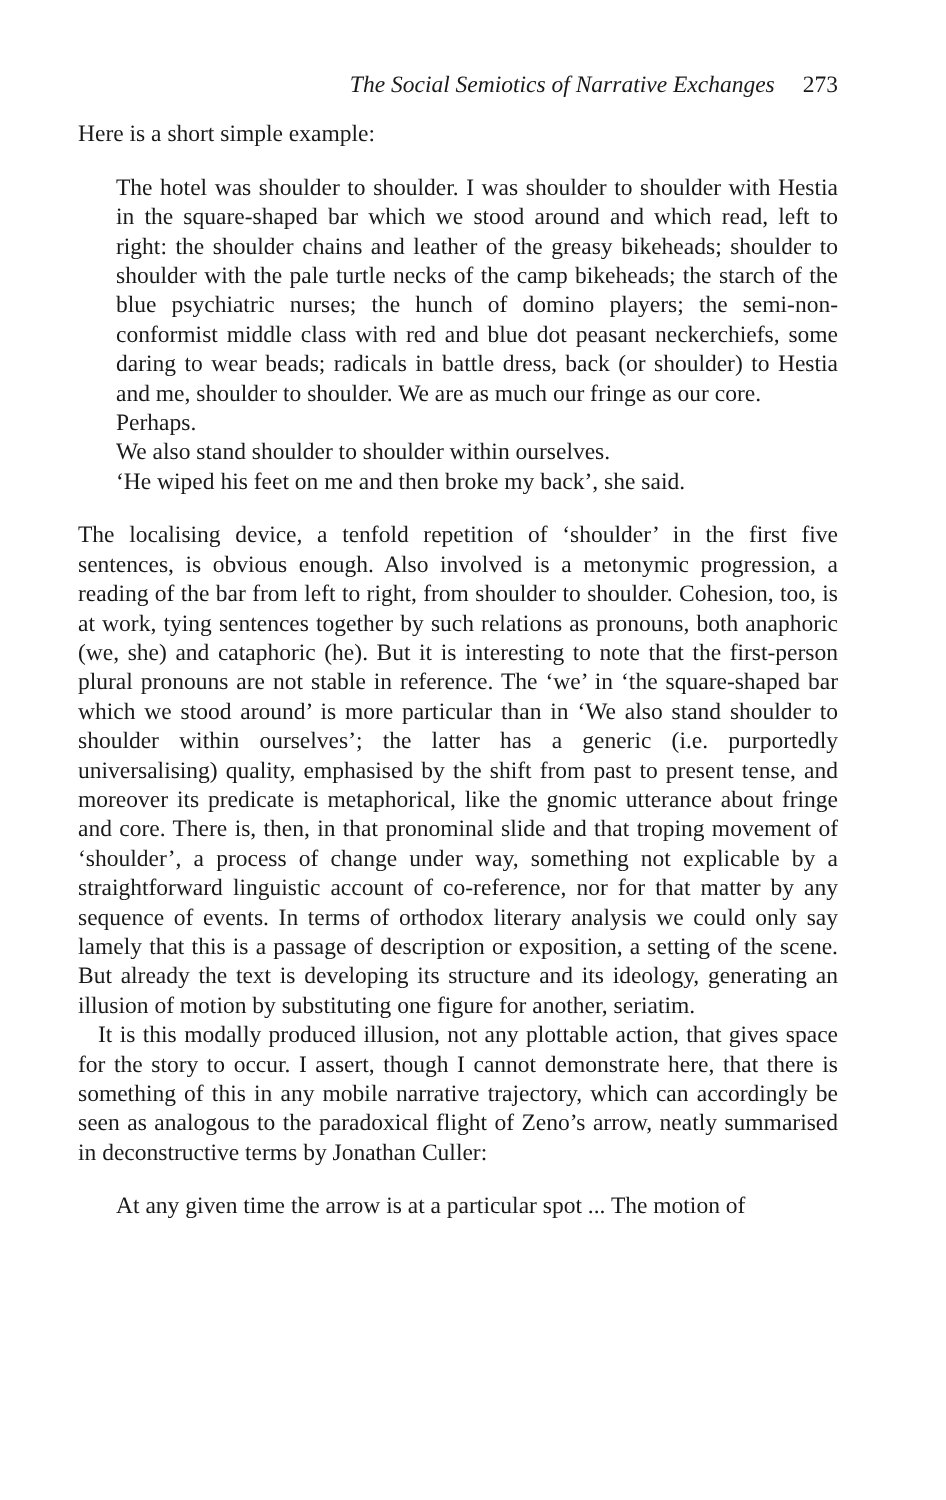The Social Semiotics of Narrative Exchanges 273
Here is a short simple example:
The hotel was shoulder to shoulder. I was shoulder to shoulder with Hestia in the square-shaped bar which we stood around and which read, left to right: the shoulder chains and leather of the greasy bikeheads; shoulder to shoulder with the pale turtle necks of the camp bikeheads; the starch of the blue psychiatric nurses; the hunch of domino players; the semi-non-conformist middle class with red and blue dot peasant neckerchiefs, some daring to wear beads; radicals in battle dress, back (or shoulder) to Hestia and me, shoulder to shoulder. We are as much our fringe as our core.
Perhaps.
We also stand shoulder to shoulder within ourselves.
‘He wiped his feet on me and then broke my back’, she said.
The localising device, a tenfold repetition of ‘shoulder’ in the first five sentences, is obvious enough. Also involved is a metonymic progression, a reading of the bar from left to right, from shoulder to shoulder. Cohesion, too, is at work, tying sentences together by such relations as pronouns, both anaphoric (we, she) and cataphoric (he). But it is interesting to note that the first-person plural pronouns are not stable in reference. The ‘we’ in ‘the square-shaped bar which we stood around’ is more particular than in ‘We also stand shoulder to shoulder within ourselves’; the latter has a generic (i.e. purportedly universalising) quality, emphasised by the shift from past to present tense, and moreover its predicate is metaphorical, like the gnomic utterance about fringe and core. There is, then, in that pronominal slide and that troping movement of ‘shoulder’, a process of change under way, something not explicable by a straightforward linguistic account of co-reference, nor for that matter by any sequence of events. In terms of orthodox literary analysis we could only say lamely that this is a passage of description or exposition, a setting of the scene. But already the text is developing its structure and its ideology, generating an illusion of motion by substituting one figure for another, seriatim.
It is this modally produced illusion, not any plottable action, that gives space for the story to occur. I assert, though I cannot demonstrate here, that there is something of this in any mobile narrative trajectory, which can accordingly be seen as analogous to the paradoxical flight of Zeno’s arrow, neatly summarised in deconstructive terms by Jonathan Culler:
At any given time the arrow is at a particular spot ... The motion of